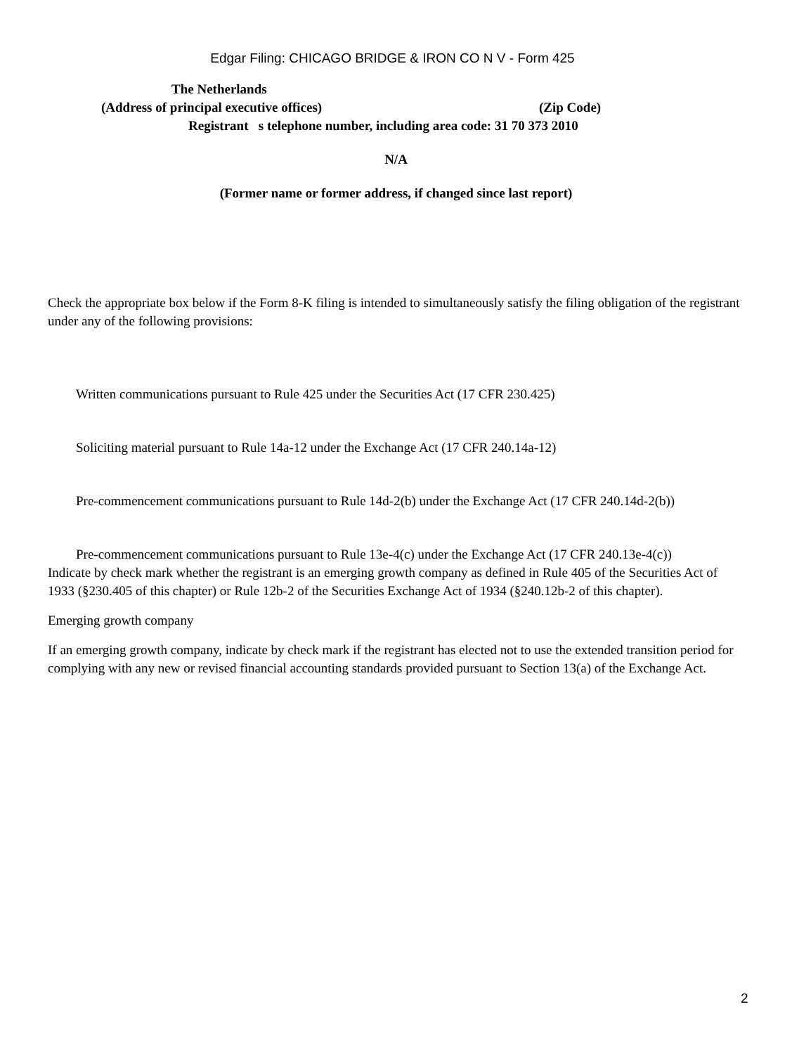Edgar Filing: CHICAGO BRIDGE & IRON CO N V - Form 425
The Netherlands
(Address of principal executive offices) (Zip Code)
Registrant s telephone number, including area code: 31 70 373 2010
N/A
(Former name or former address, if changed since last report)
Check the appropriate box below if the Form 8-K filing is intended to simultaneously satisfy the filing obligation of the registrant under any of the following provisions:
Written communications pursuant to Rule 425 under the Securities Act (17 CFR 230.425)
Soliciting material pursuant to Rule 14a-12 under the Exchange Act (17 CFR 240.14a-12)
Pre-commencement communications pursuant to Rule 14d-2(b) under the Exchange Act (17 CFR 240.14d-2(b))
Pre-commencement communications pursuant to Rule 13e-4(c) under the Exchange Act (17 CFR 240.13e-4(c))
Indicate by check mark whether the registrant is an emerging growth company as defined in Rule 405 of the Securities Act of 1933 (§230.405 of this chapter) or Rule 12b-2 of the Securities Exchange Act of 1934 (§240.12b-2 of this chapter).
Emerging growth company
If an emerging growth company, indicate by check mark if the registrant has elected not to use the extended transition period for complying with any new or revised financial accounting standards provided pursuant to Section 13(a) of the Exchange Act.
2